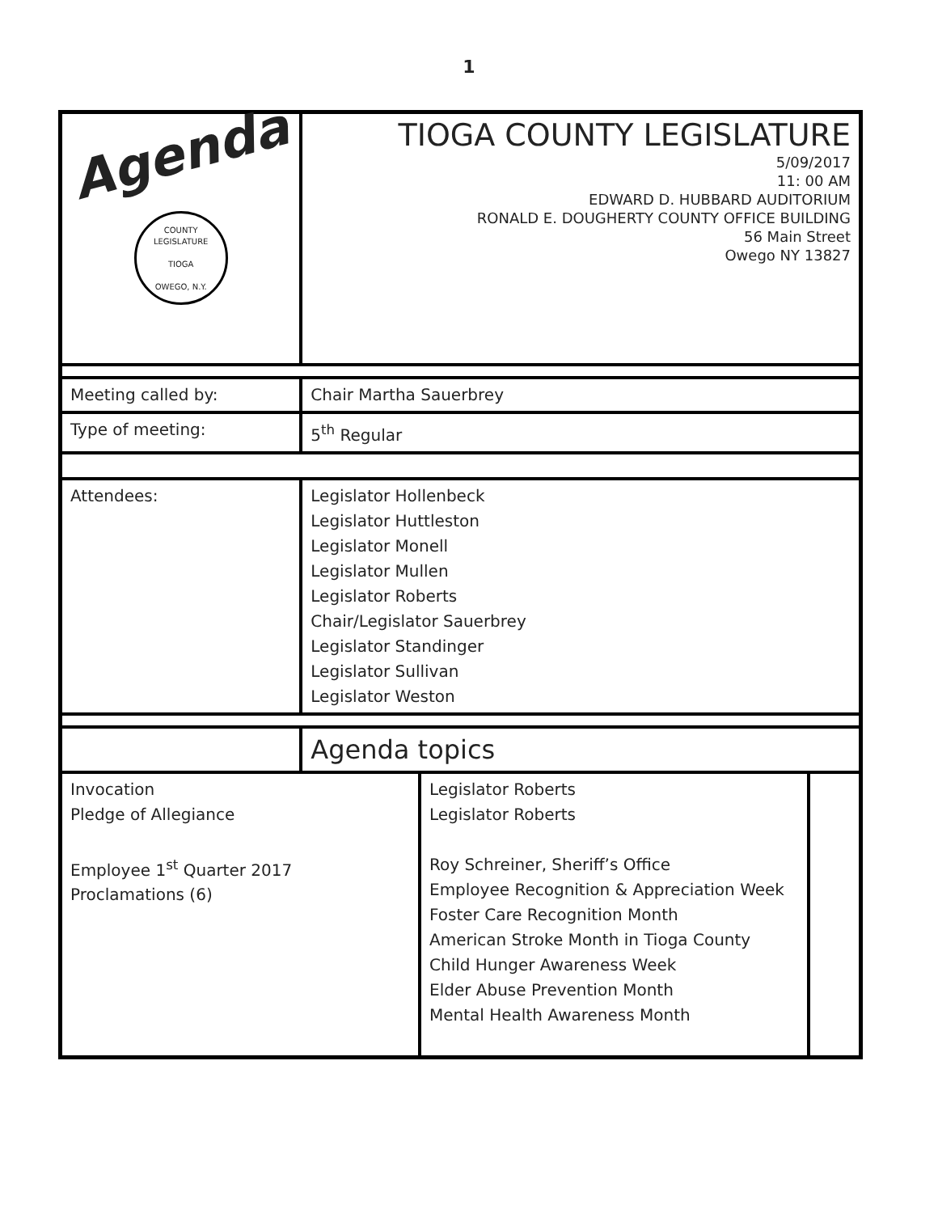1
| Agenda COUNTY LEGISLATURE TIOGA OWEGO, N.Y. | TIOGA COUNTY LEGISLATURE 5/09/2017 11: 00 AM EDWARD D. HUBBARD AUDITORIUM RONALD E. DOUGHERTY COUNTY OFFICE BUILDING 56 Main Street Owego NY 13827 |
| Meeting called by: | Chair Martha Sauerbrey |
| Type of meeting: | 5<sup>th</sup> Regular |
| Attendees: | Legislator Hollenbeck Legislator Huttleston Legislator Monell Legislator Mullen Legislator Roberts Chair/Legislator Sauerbrey Legislator Standinger Legislator Sullivan Legislator Weston |
| | Agenda topics |
| Invocation Pledge of Allegiance Employee 1<sup>st</sup> Quarter 2017 Proclamations (6) | Legislator Roberts Legislator Roberts Roy Schreiner, Sheriff’s Office Employee Recognition & Appreciation Week Foster Care Recognition Month American Stroke Month in Tioga County Child Hunger Awareness Week Elder Abuse Prevention Month Mental Health Awareness Month | |